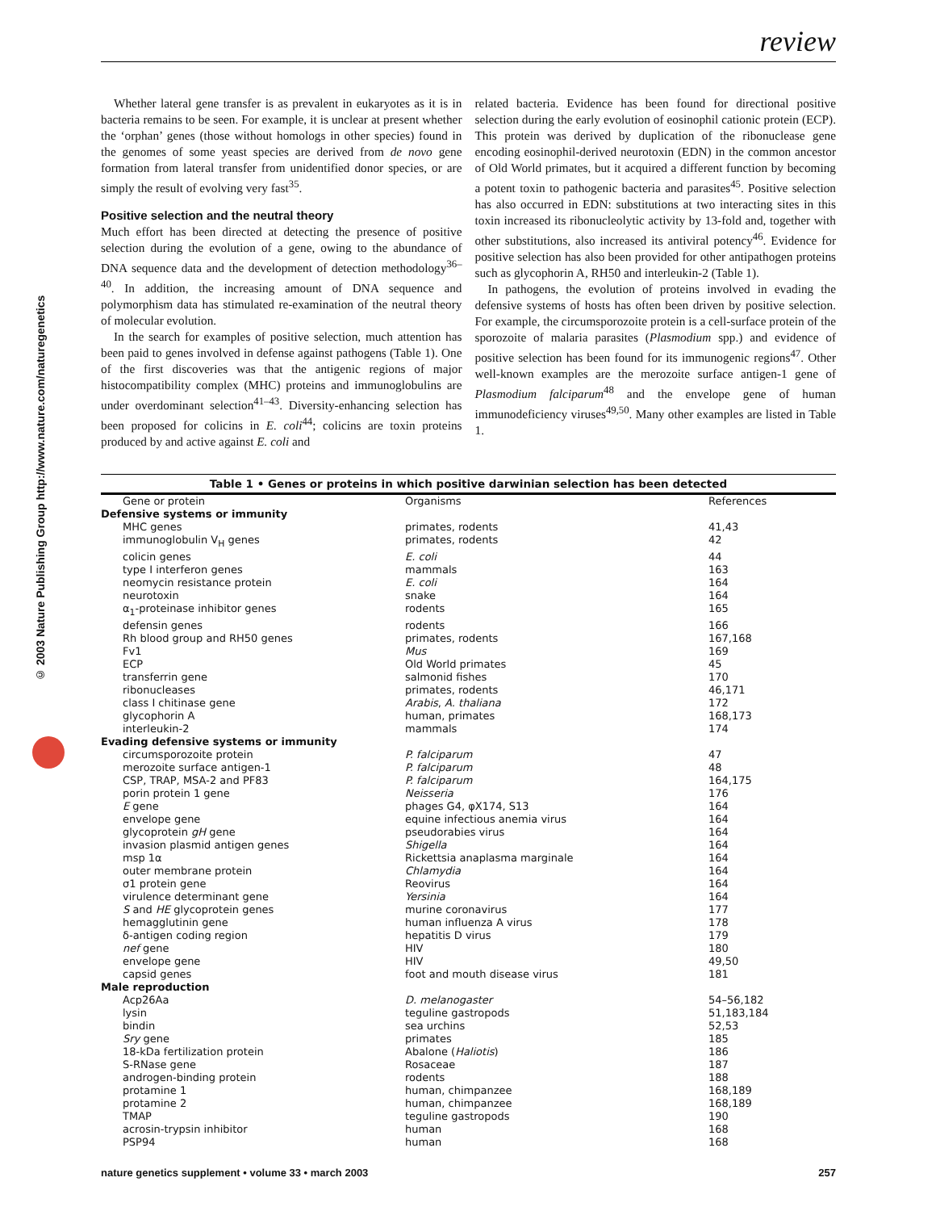review
© 2003 Nature Publishing Group http://www.nature.com/naturegenetics
Whether lateral gene transfer is as prevalent in eukaryotes as it is in bacteria remains to be seen. For example, it is unclear at present whether the ‘orphan’ genes (those without homologs in other species) found in the genomes of some yeast species are derived from de novo gene formation from lateral transfer from unidentified donor species, or are simply the result of evolving very fast<sup>35</sup>.
Positive selection and the neutral theory
Much effort has been directed at detecting the presence of positive selection during the evolution of a gene, owing to the abundance of DNA sequence data and the development of detection methodology<sup>36–40</sup>. In addition, the increasing amount of DNA sequence and polymorphism data has stimulated re-examination of the neutral theory of molecular evolution.
In the search for examples of positive selection, much attention has been paid to genes involved in defense against pathogens (Table 1). One of the first discoveries was that the antigenic regions of major histocompatibility complex (MHC) proteins and immunoglobulins are under overdominant selection<sup>41–43</sup>. Diversity-enhancing selection has been proposed for colicins in E. coli<sup>44</sup>; colicins are toxin proteins produced by and active against E. coli and
related bacteria. Evidence has been found for directional positive selection during the early evolution of eosinophil cationic protein (ECP). This protein was derived by duplication of the ribonuclease gene encoding eosinophil-derived neurotoxin (EDN) in the common ancestor of Old World primates, but it acquired a different function by becoming a potent toxin to pathogenic bacteria and parasites<sup>45</sup>. Positive selection has also occurred in EDN: substitutions at two interacting sites in this toxin increased its ribonucleolytic activity by 13-fold and, together with other substitutions, also increased its antiviral potency<sup>46</sup>. Evidence for positive selection has also been provided for other antipathogen proteins such as glycophorin A, RH50 and interleukin-2 (Table 1).
In pathogens, the evolution of proteins involved in evading the defensive systems of hosts has often been driven by positive selection. For example, the circumsporozoite protein is a cell-surface protein of the sporozoite of malaria parasites (Plasmodium spp.) and evidence of positive selection has been found for its immunogenic regions<sup>47</sup>. Other well-known examples are the merozoite surface antigen-1 gene of Plasmodium falciparum<sup>48</sup> and the envelope gene of human immunodeficiency viruses<sup>49,50</sup>. Many other examples are listed in Table 1.
Table 1 • Genes or proteins in which positive darwinian selection has been detected
| Gene or protein | Organisms | References |
| --- | --- | --- |
| Defensive systems or immunity | | |
| MHC genes | primates, rodents | 41,43 |
| immunoglobulin V<sub>H</sub> genes | primates, rodents | 42 |
| colicin genes | E. coli | 44 |
| type I interferon genes | mammals | 163 |
| neomycin resistance protein | E. coli | 164 |
| neurotoxin | snake | 164 |
| α<sub>1</sub>-proteinase inhibitor genes | rodents | 165 |
| defensin genes | rodents | 166 |
| Rh blood group and RH50 genes | primates, rodents | 167,168 |
| Fv1 | Mus | 169 |
| ECP | Old World primates | 45 |
| transferrin gene | salmonid fishes | 170 |
| ribonucleases | primates, rodents | 46,171 |
| class I chitinase gene | Arabis , A. thaliana | 172 |
| glycophorin A | human, primates | 168,173 |
| interleukin-2 | mammals | 174 |
| Evading defensive systems or immunity | | |
| circumsporozoite protein | P. falciparum | 47 |
| merozoite surface antigen-1 | P. falciparum | 48 |
| CSP, TRAP, MSA-2 and PF83 | P. falciparum | 164,175 |
| porin protein 1 gene | Neisseria | 176 |
| E gene | phages G4, φX174, S13 | 164 |
| envelope gene | equine infectious anemia virus | 164 |
| glycoprotein gH gene | pseudorabies virus | 164 |
| invasion plasmid antigen genes | Shigella | 164 |
| msp 1α | Rickettsia anaplasma marginale | 164 |
| outer membrane protein | Chlamydia | 164 |
| σ1 protein gene | Reovirus | 164 |
| virulence determinant gene | Yersinia | 164 |
| S and HE glycoprotein genes | murine coronavirus | 177 |
| hemagglutinin gene | human influenza A virus | 178 |
| δ-antigen coding region | hepatitis D virus | 179 |
| nef gene | HIV | 180 |
| envelope gene | HIV | 49,50 |
| capsid genes | foot and mouth disease virus | 181 |
| Male reproduction | | |
| Acp26Aa | D. melanogaster | 54–56,182 |
| lysin | teguline gastropods | 51,183,184 |
| bindin | sea urchins | 52,53 |
| Sry gene | primates | 185 |
| 18-kDa fertilization protein | Abalone ( Haliotis ) | 186 |
| S-RNase gene | Rosaceae | 187 |
| androgen-binding protein | rodents | 188 |
| protamine 1 | human, chimpanzee | 168,189 |
| protamine 2 | human, chimpanzee | 168,189 |
| TMAP | teguline gastropods | 190 |
| acrosin-trypsin inhibitor | human | 168 |
| PSP94 | human | 168 |
nature genetics supplement • volume 33 • march 2003 257